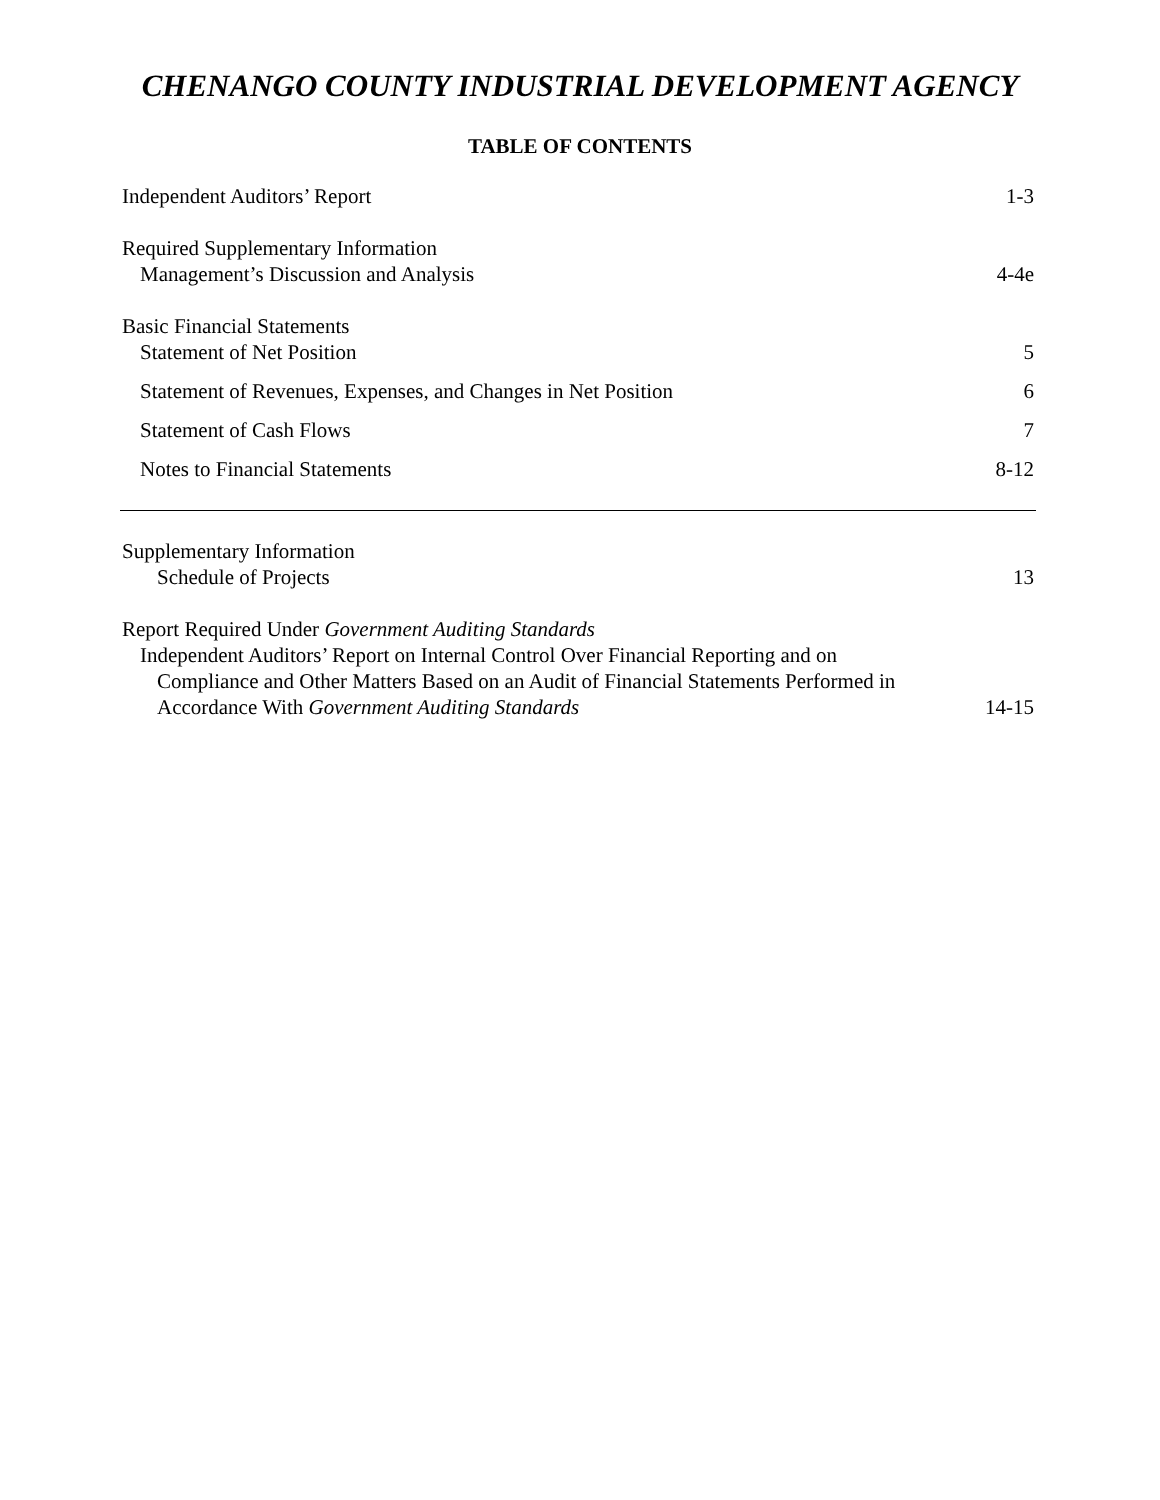CHENANGO COUNTY INDUSTRIAL DEVELOPMENT AGENCY
TABLE OF CONTENTS
Independent Auditors’ Report 1-3
Required Supplementary Information
Management’s Discussion and Analysis 4-4e
Basic Financial Statements
Statement of Net Position 5
Statement of Revenues, Expenses, and Changes in Net Position 6
Statement of Cash Flows 7
Notes to Financial Statements 8-12
Supplementary Information
Schedule of Projects 13
Report Required Under Government Auditing Standards
Independent Auditors’ Report on Internal Control Over Financial Reporting and on
Compliance and Other Matters Based on an Audit of Financial Statements Performed in
Accordance With Government Auditing Standards 14-15